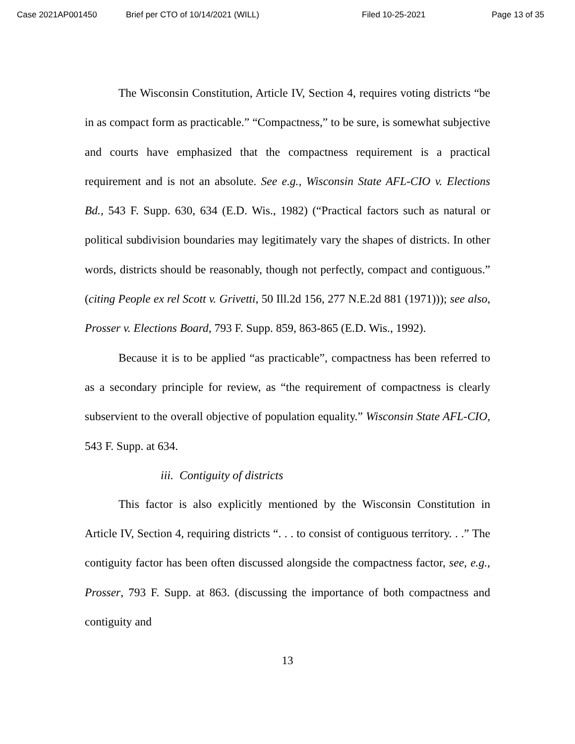Case 2021AP001450 Brief per CTO of 10/14/2021 (WILL) Filed 10-25-2021 Page 13 of 35
The Wisconsin Constitution, Article IV, Section 4, requires voting districts “be in as compact form as practicable.” “Compactness,” to be sure, is somewhat subjective and courts have emphasized that the compactness requirement is a practical requirement and is not an absolute. See e.g., Wisconsin State AFL-CIO v. Elections Bd., 543 F. Supp. 630, 634 (E.D. Wis., 1982) (“Practical factors such as natural or political subdivision boundaries may legitimately vary the shapes of districts. In other words, districts should be reasonably, though not perfectly, compact and contiguous.” (citing People ex rel Scott v. Grivetti, 50 Ill.2d 156, 277 N.E.2d 881 (1971))); see also, Prosser v. Elections Board, 793 F. Supp. 859, 863-865 (E.D. Wis., 1992).
Because it is to be applied “as practicable”, compactness has been referred to as a secondary principle for review, as “the requirement of compactness is clearly subservient to the overall objective of population equality.” Wisconsin State AFL-CIO, 543 F. Supp. at 634.
iii. Contiguity of districts
This factor is also explicitly mentioned by the Wisconsin Constitution in Article IV, Section 4, requiring districts “. . . to consist of contiguous territory. . .” The contiguity factor has been often discussed alongside the compactness factor, see, e.g., Prosser, 793 F. Supp. at 863. (discussing the importance of both compactness and contiguity and
13